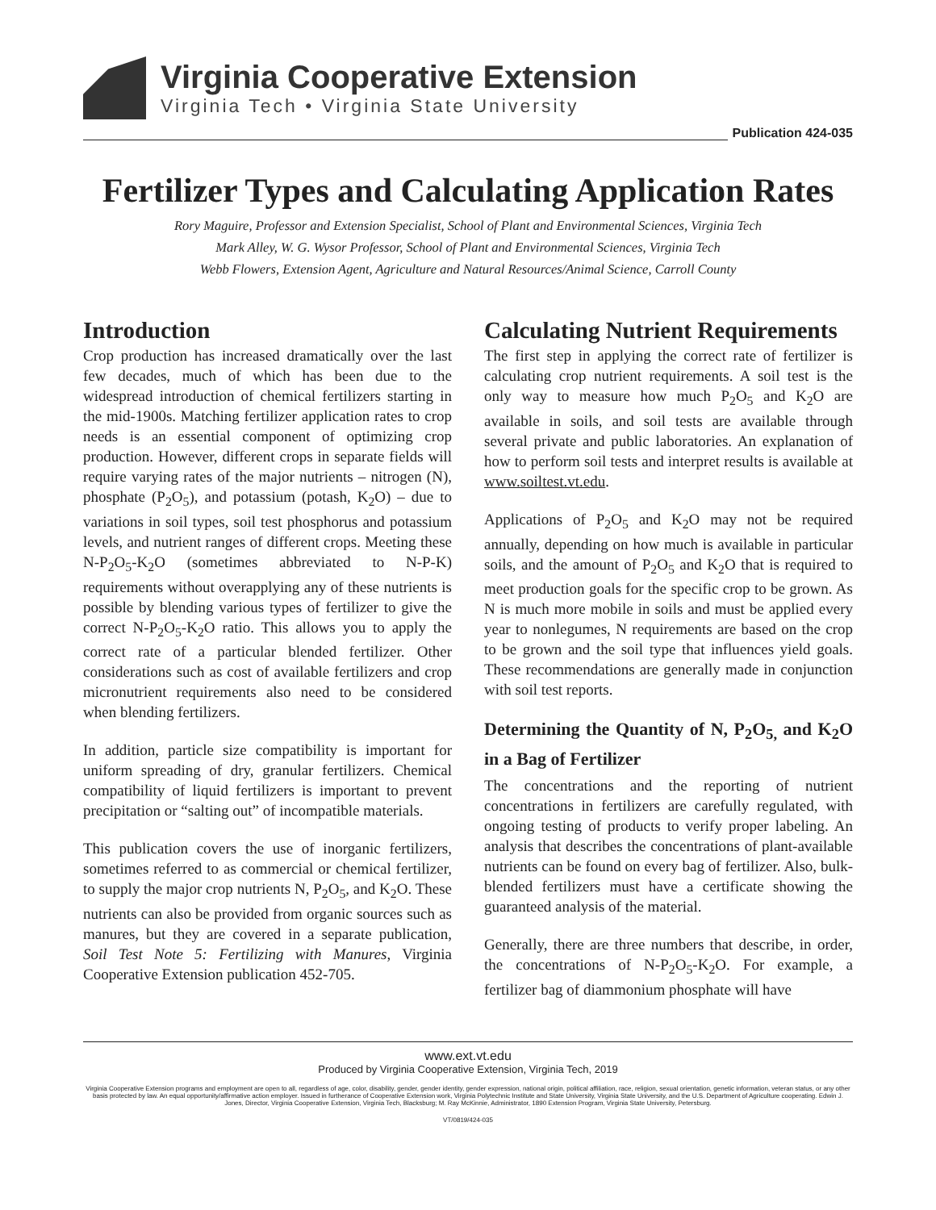Virginia Cooperative Extension
Virginia Tech • Virginia State University
Publication 424-035
Fertilizer Types and Calculating Application Rates
Rory Maguire, Professor and Extension Specialist, School of Plant and Environmental Sciences, Virginia Tech
Mark Alley, W. G. Wysor Professor, School of Plant and Environmental Sciences, Virginia Tech
Webb Flowers, Extension Agent, Agriculture and Natural Resources/Animal Science, Carroll County
Introduction
Crop production has increased dramatically over the last few decades, much of which has been due to the widespread introduction of chemical fertilizers starting in the mid-1900s. Matching fertilizer application rates to crop needs is an essential component of optimizing crop production. However, different crops in separate fields will require varying rates of the major nutrients – nitrogen (N), phosphate (P<sub>2</sub>O<sub>5</sub>), and potassium (potash, K<sub>2</sub>O) – due to variations in soil types, soil test phosphorus and potassium levels, and nutrient ranges of different crops. Meeting these N-P<sub>2</sub>O<sub>5</sub>-K<sub>2</sub>O (sometimes abbreviated to N-P-K) requirements without overapplying any of these nutrients is possible by blending various types of fertilizer to give the correct N-P<sub>2</sub>O<sub>5</sub>-K<sub>2</sub>O ratio. This allows you to apply the correct rate of a particular blended fertilizer. Other considerations such as cost of available fertilizers and crop micronutrient requirements also need to be considered when blending fertilizers.
In addition, particle size compatibility is important for uniform spreading of dry, granular fertilizers. Chemical compatibility of liquid fertilizers is important to prevent precipitation or “salting out” of incompatible materials.
This publication covers the use of inorganic fertilizers, sometimes referred to as commercial or chemical fertilizer, to supply the major crop nutrients N, P<sub>2</sub>O<sub>5</sub>, and K<sub>2</sub>O. These nutrients can also be provided from organic sources such as manures, but they are covered in a separate publication, Soil Test Note 5: Fertilizing with Manures, Virginia Cooperative Extension publication 452-705.
Calculating Nutrient Requirements
The first step in applying the correct rate of fertilizer is calculating crop nutrient requirements. A soil test is the only way to measure how much P<sub>2</sub>O<sub>5</sub> and K<sub>2</sub>O are available in soils, and soil tests are available through several private and public laboratories. An explanation of how to perform soil tests and interpret results is available at www.soiltest.vt.edu.
Applications of P<sub>2</sub>O<sub>5</sub> and K<sub>2</sub>O may not be required annually, depending on how much is available in particular soils, and the amount of P<sub>2</sub>O<sub>5</sub> and K<sub>2</sub>O that is required to meet production goals for the specific crop to be grown. As N is much more mobile in soils and must be applied every year to nonlegumes, N requirements are based on the crop to be grown and the soil type that influences yield goals. These recommendations are generally made in conjunction with soil test reports.
Determining the Quantity of N, P<sub>2</sub>O<sub>5,</sub> and K<sub>2</sub>O in a Bag of Fertilizer
The concentrations and the reporting of nutrient concentrations in fertilizers are carefully regulated, with ongoing testing of products to verify proper labeling. An analysis that describes the concentrations of plant-available nutrients can be found on every bag of fertilizer. Also, bulk-blended fertilizers must have a certificate showing the guaranteed analysis of the material.
Generally, there are three numbers that describe, in order, the concentrations of N-P<sub>2</sub>O<sub>5</sub>-K<sub>2</sub>O. For example, a fertilizer bag of diammonium phosphate will have
www.ext.vt.edu
Produced by Virginia Cooperative Extension, Virginia Tech, 2019
Virginia Cooperative Extension programs and employment are open to all, regardless of age, color, disability, gender, gender identity, gender expression, national origin, political affiliation, race, religion, sexual orientation, genetic information, veteran status, or any other basis protected by law. An equal opportunity/affirmative action employer. Issued in furtherance of Cooperative Extension work, Virginia Polytechnic Institute and State University, Virginia State University, and the U.S. Department of Agriculture cooperating. Edwin J. Jones, Director, Virginia Cooperative Extension, Virginia Tech, Blacksburg; M. Ray McKinnie, Administrator, 1890 Extension Program, Virginia State University, Petersburg.
VT/0819/424-035